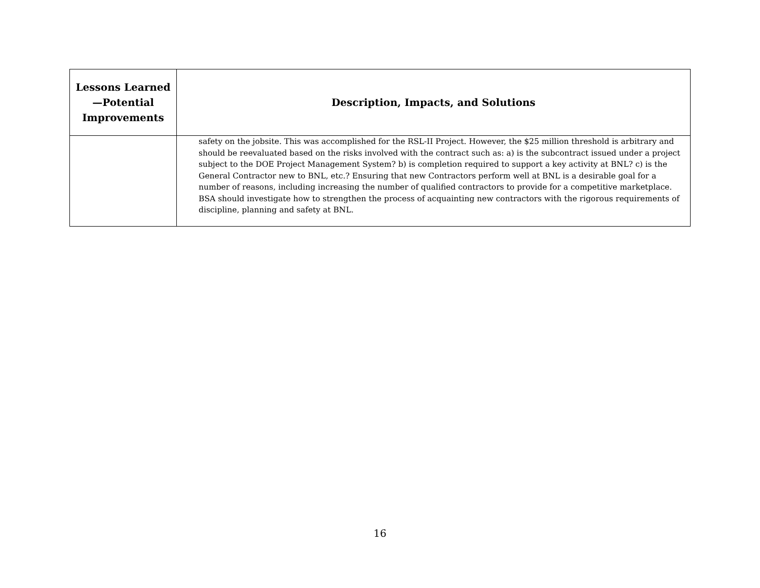| Lessons Learned—Potential Improvements | Description, Impacts, and Solutions |
| --- | --- |
| | safety on the jobsite. This was accomplished for the RSL-II Project. However, the $25 million threshold is arbitrary and should be reevaluated based on the risks involved with the contract such as: a) is the subcontract issued under a project subject to the DOE Project Management System? b) is completion required to support a key activity at BNL? c) is the General Contractor new to BNL, etc.? Ensuring that new Contractors perform well at BNL is a desirable goal for a number of reasons, including increasing the number of qualified contractors to provide for a competitive marketplace. BSA should investigate how to strengthen the process of acquainting new contractors with the rigorous requirements of discipline, planning and safety at BNL. |
16